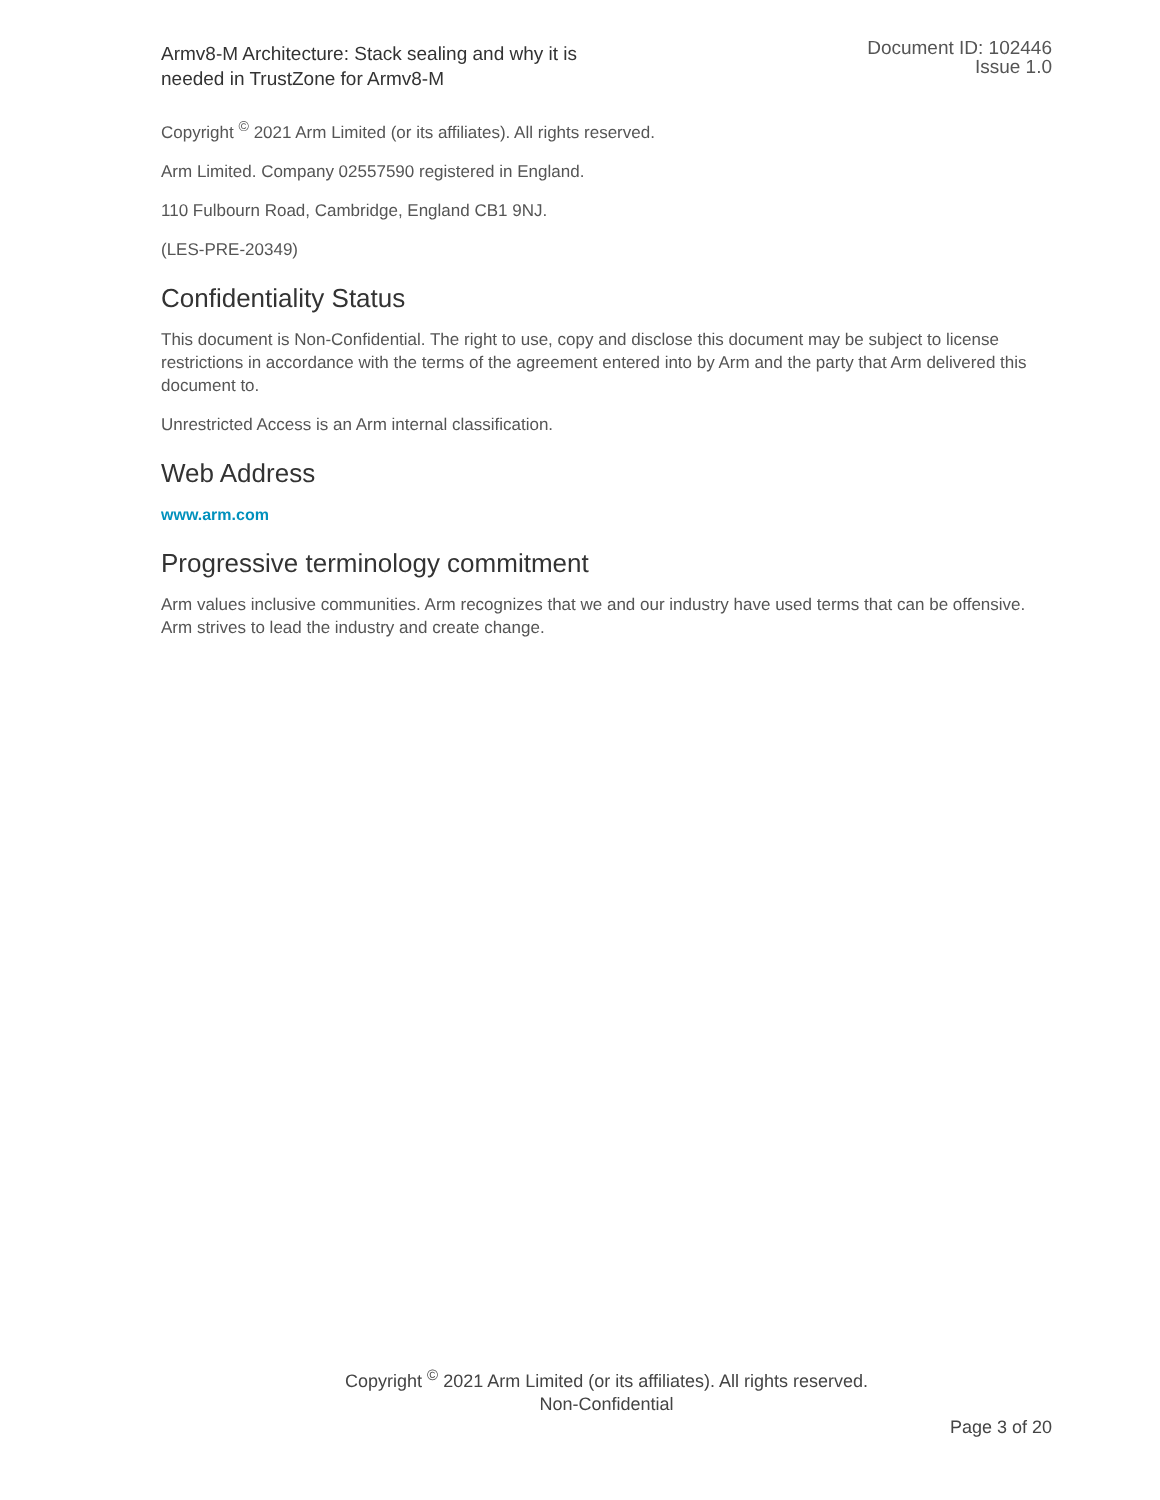Armv8-M Architecture: Stack sealing and why it is
needed in TrustZone for Armv8-M
Document ID: 102446
Issue 1.0
Copyright <sup>©</sup> 2021 Arm Limited (or its affiliates). All rights reserved.
Arm Limited. Company 02557590 registered in England.
110 Fulbourn Road, Cambridge, England CB1 9NJ.
(LES-PRE-20349)
Confidentiality Status
This document is Non-Confidential. The right to use, copy and disclose this document may be subject to license restrictions in accordance with the terms of the agreement entered into by Arm and the party that Arm delivered this document to.
Unrestricted Access is an Arm internal classification.
Web Address
www.arm.com
Progressive terminology commitment
Arm values inclusive communities. Arm recognizes that we and our industry have used terms that can be offensive. Arm strives to lead the industry and create change.
Copyright <sup>©</sup> 2021 Arm Limited (or its affiliates). All rights reserved.
Non-Confidential
Page 3 of 20